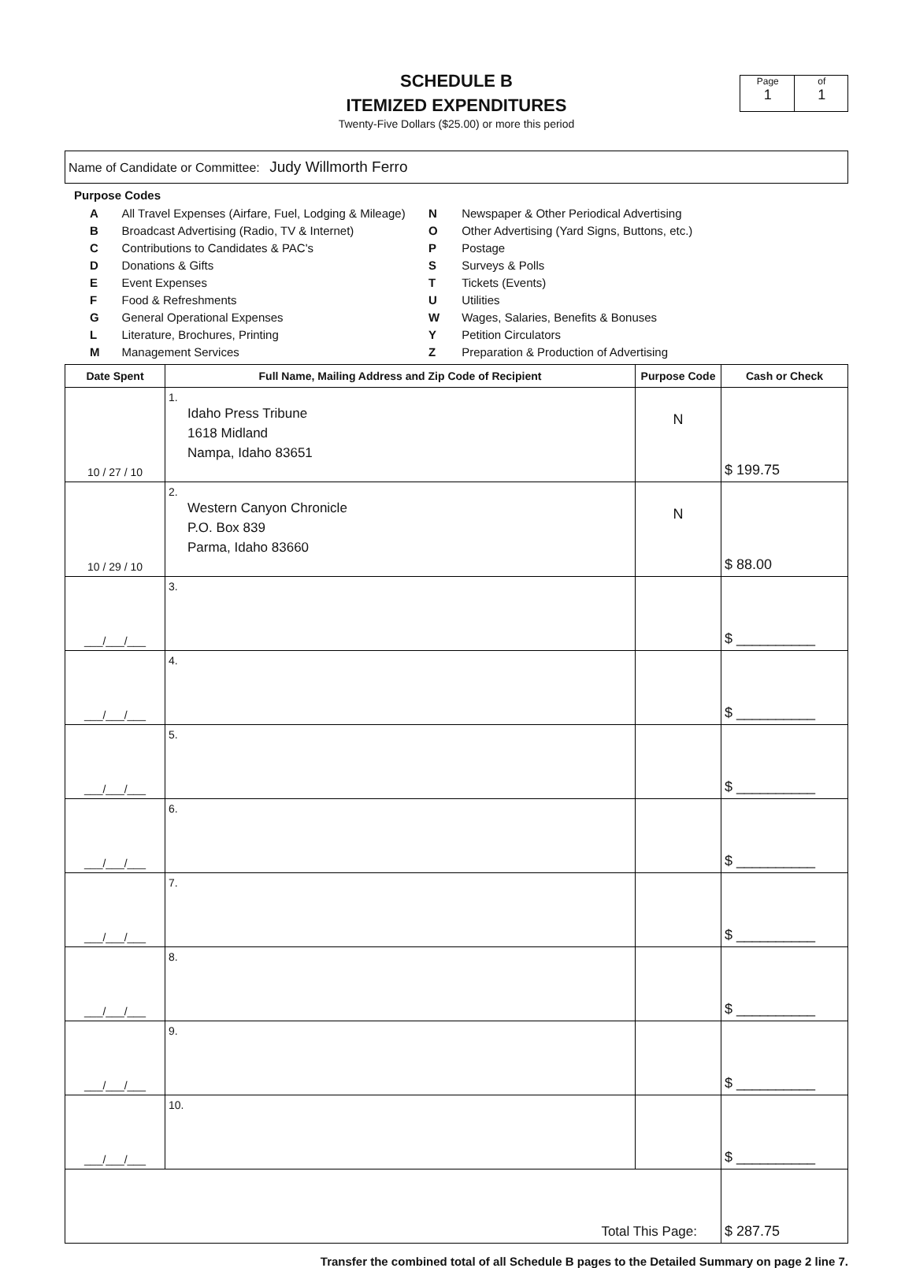SCHEDULE B
ITEMIZED EXPENDITURES
Twenty-Five Dollars ($25.00) or more this period
Page
1
of
1
Name of Candidate or Committee: Judy Willmorth Ferro
Purpose Codes
| A | All Travel Expenses (Airfare, Fuel, Lodging & Mileage) |
| B | Broadcast Advertising (Radio, TV & Internet) |
| C | Contributions to Candidates & PAC's |
| D | Donations & Gifts |
| E | Event Expenses |
| F | Food & Refreshments |
| G | General Operational Expenses |
| L | Literature, Brochures, Printing |
| M | Management Services |
| N | Newspaper & Other Periodical Advertising |
| O | Other Advertising (Yard Signs, Buttons, etc.) |
| P | Postage |
| S | Surveys & Polls |
| T | Tickets (Events) |
| U | Utilities |
| W | Wages, Salaries, Benefits & Bonuses |
| Y | Petition Circulators |
| Z | Preparation & Production of Advertising |
| Date Spent | Full Name, Mailing Address and Zip Code of Recipient | Purpose Code | Cash or Check |
| --- | --- | --- | --- |
| 10 / 27 / 10 | 1. Idaho Press Tribune 1618 Midland Nampa, Idaho 83651 | N | $ 199.75 |
| 10 / 29 / 10 | 2. Western Canyon Chronicle P.O. Box 839 Parma, Idaho 83660 | N | $ 88.00 |
| ___/___/___ | 3. | | $ __________ |
| ___/___/___ | 4. | | $ __________ |
| ___/___/___ | 5. | | $ __________ |
| ___/___/___ | 6. | | $ __________ |
| ___/___/___ | 7. | | $ __________ |
| ___/___/___ | 8. | | $ __________ |
| ___/___/___ | 9. | | $ __________ |
| ___/___/___ | 10. | | $ __________ |
| Total This Page: | | | $ 287.75 |
Transfer the combined total of all Schedule B pages to the Detailed Summary on page 2 line 7.